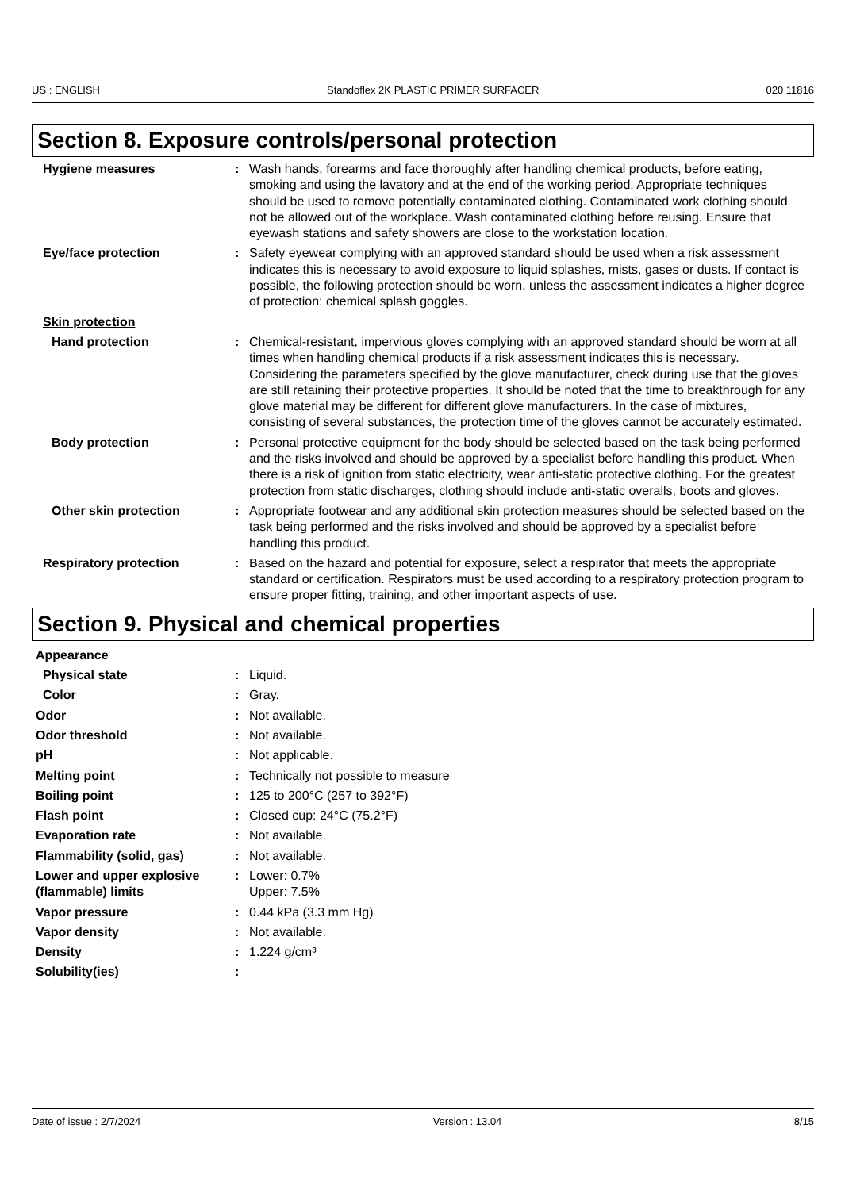US : ENGLISH Standoflex 2K PLASTIC PRIMER SURFACER 020 11816
Section 8. Exposure controls/personal protection
Hygiene measures : Wash hands, forearms and face thoroughly after handling chemical products, before eating, smoking and using the lavatory and at the end of the working period. Appropriate techniques should be used to remove potentially contaminated clothing. Contaminated work clothing should not be allowed out of the workplace. Wash contaminated clothing before reusing. Ensure that eyewash stations and safety showers are close to the workstation location.
Eye/face protection : Safety eyewear complying with an approved standard should be used when a risk assessment indicates this is necessary to avoid exposure to liquid splashes, mists, gases or dusts. If contact is possible, the following protection should be worn, unless the assessment indicates a higher degree of protection: chemical splash goggles.
Skin protection
Hand protection : Chemical-resistant, impervious gloves complying with an approved standard should be worn at all times when handling chemical products if a risk assessment indicates this is necessary. Considering the parameters specified by the glove manufacturer, check during use that the gloves are still retaining their protective properties. It should be noted that the time to breakthrough for any glove material may be different for different glove manufacturers. In the case of mixtures, consisting of several substances, the protection time of the gloves cannot be accurately estimated.
Body protection : Personal protective equipment for the body should be selected based on the task being performed and the risks involved and should be approved by a specialist before handling this product. When there is a risk of ignition from static electricity, wear anti-static protective clothing. For the greatest protection from static discharges, clothing should include anti-static overalls, boots and gloves.
Other skin protection : Appropriate footwear and any additional skin protection measures should be selected based on the task being performed and the risks involved and should be approved by a specialist before handling this product.
Respiratory protection : Based on the hazard and potential for exposure, select a respirator that meets the appropriate standard or certification. Respirators must be used according to a respiratory protection program to ensure proper fitting, training, and other important aspects of use.
Section 9. Physical and chemical properties
Appearance
Physical state : Liquid.
Color : Gray.
Odor : Not available.
Odor threshold : Not available.
pH : Not applicable.
Melting point : Technically not possible to measure
Boiling point : 125 to 200°C (257 to 392°F)
Flash point : Closed cup: 24°C (75.2°F)
Evaporation rate : Not available.
Flammability (solid, gas) : Not available.
Lower and upper explosive (flammable) limits
: Lower: 0.7%
Upper: 7.5%
Vapor pressure : 0.44 kPa (3.3 mm Hg)
Vapor density : Not available.
Density : 1.224 g/cm³
Solubility(ies) :
Date of issue : 2/7/2024 Version : 13.04 8/15